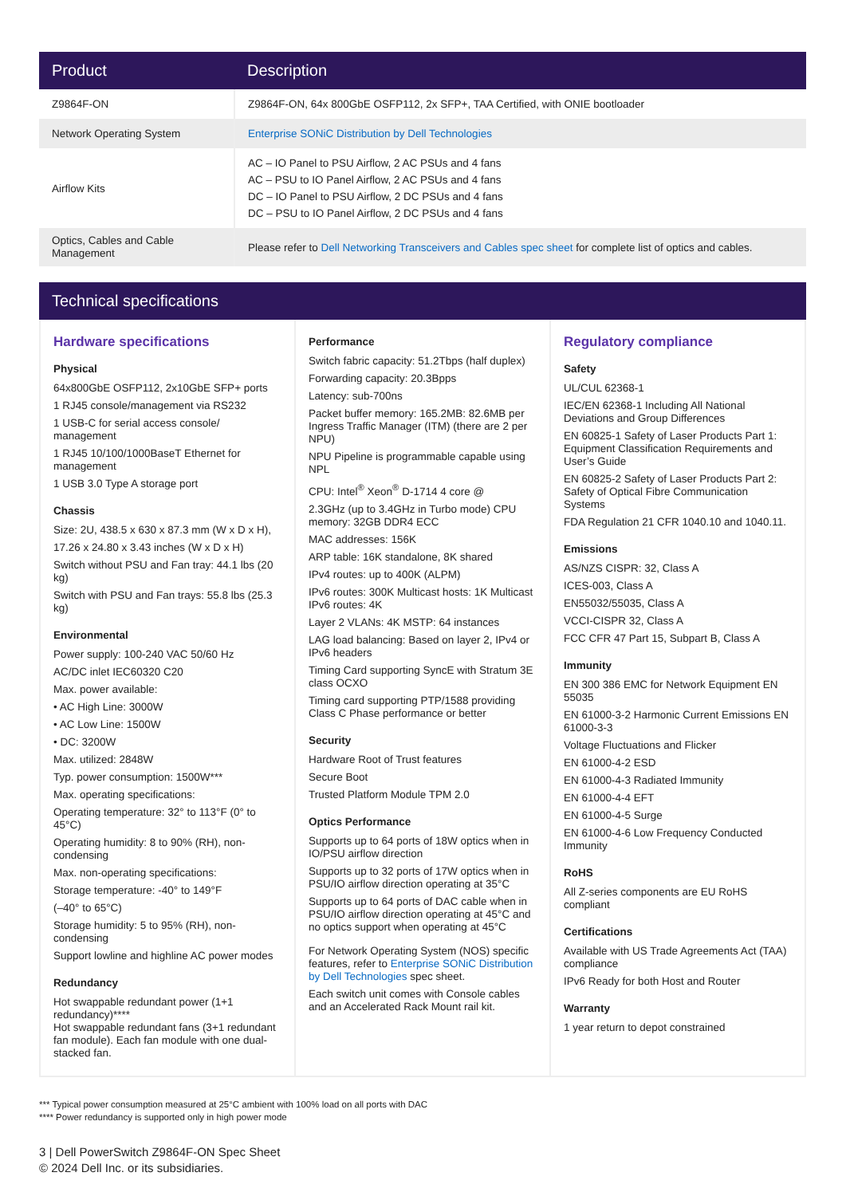| Product | Description |
| --- | --- |
| Z9864F-ON | Z9864F-ON, 64x 800GbE OSFP112, 2x SFP+, TAA Certified, with ONIE bootloader |
| Network Operating System | Enterprise SONiC Distribution by Dell Technologies |
| Airflow Kits | AC – IO Panel to PSU Airflow, 2 AC PSUs and 4 fans AC – PSU to IO Panel Airflow, 2 AC PSUs and 4 fans DC – IO Panel to PSU Airflow, 2 DC PSUs and 4 fans DC – PSU to IO Panel Airflow, 2 DC PSUs and 4 fans |
| Optics, Cables and Cable Management | Please refer to Dell Networking Transceivers and Cables spec sheet for complete list of optics and cables. |
Technical specifications
Hardware specifications
Physical
64x800GbE OSFP112, 2x10GbE SFP+ ports
1 RJ45 console/management via RS232
1 USB-C for serial access console/ management
1 RJ45 10/100/1000BaseT Ethernet for management
1 USB 3.0 Type A storage port
Chassis
Size: 2U, 438.5 x 630 x 87.3 mm (W x D x H),
17.26 x 24.80 x 3.43 inches (W x D x H)
Switch without PSU and Fan tray: 44.1 lbs (20 kg)
Switch with PSU and Fan trays: 55.8 lbs (25.3 kg)
Environmental
Power supply: 100-240 VAC 50/60 Hz
AC/DC inlet IEC60320 C20
Max. power available:
• AC High Line: 3000W
• AC Low Line: 1500W
• DC: 3200W
Max. utilized: 2848W
Typ. power consumption: 1500W***
Max. operating specifications:
Operating temperature: 32° to 113°F (0° to 45°C)
Operating humidity: 8 to 90% (RH), non-condensing
Max. non-operating specifications:
Storage temperature: -40° to 149°F
(–40° to 65°C)
Storage humidity: 5 to 95% (RH), non-condensing
Support lowline and highline AC power modes
Redundancy
Hot swappable redundant power (1+1 redundancy)****
Hot swappable redundant fans (3+1 redundant fan module). Each fan module with one dual-stacked fan.
Performance
Switch fabric capacity: 51.2Tbps (half duplex)
Forwarding capacity: 20.3Bpps
Latency: sub-700ns
Packet buffer memory: 165.2MB: 82.6MB per Ingress Traffic Manager (ITM) (there are 2 per NPU)
NPU Pipeline is programmable capable using NPL
CPU: Intel<sup>®</sup> Xeon<sup>®</sup> D-1714 4 core @
2.3GHz (up to 3.4GHz in Turbo mode) CPU memory: 32GB DDR4 ECC
MAC addresses: 156K
ARP table: 16K standalone, 8K shared
IPv4 routes: up to 400K (ALPM)
IPv6 routes: 300K Multicast hosts: 1K Multicast IPv6 routes: 4K
Layer 2 VLANs: 4K MSTP: 64 instances
LAG load balancing: Based on layer 2, IPv4 or IPv6 headers
Timing Card supporting SyncE with Stratum 3E class OCXO
Timing card supporting PTP/1588 providing Class C Phase performance or better
Security
Hardware Root of Trust features
Secure Boot
Trusted Platform Module TPM 2.0
Optics Performance
Supports up to 64 ports of 18W optics when in IO/PSU airflow direction
Supports up to 32 ports of 17W optics when in PSU/IO airflow direction operating at 35°C
Supports up to 64 ports of DAC cable when in PSU/IO airflow direction operating at 45°C and no optics support when operating at 45°C
For Network Operating System (NOS) specific features, refer to Enterprise SONiC Distribution by Dell Technologies spec sheet.
Each switch unit comes with Console cables and an Accelerated Rack Mount rail kit.
Regulatory compliance
Safety
UL/CUL 62368-1
IEC/EN 62368-1 Including All National Deviations and Group Differences
EN 60825-1 Safety of Laser Products Part 1: Equipment Classification Requirements and User’s Guide
EN 60825-2 Safety of Laser Products Part 2: Safety of Optical Fibre Communication Systems
FDA Regulation 21 CFR 1040.10 and 1040.11.
Emissions
AS/NZS CISPR: 32, Class A
ICES-003, Class A
EN55032/55035, Class A
VCCI-CISPR 32, Class A
FCC CFR 47 Part 15, Subpart B, Class A
Immunity
EN 300 386 EMC for Network Equipment EN 55035
EN 61000-3-2 Harmonic Current Emissions EN 61000-3-3
Voltage Fluctuations and Flicker
EN 61000-4-2 ESD
EN 61000-4-3 Radiated Immunity
EN 61000-4-4 EFT
EN 61000-4-5 Surge
EN 61000-4-6 Low Frequency Conducted Immunity
RoHS
All Z-series components are EU RoHS compliant
Certifications
Available with US Trade Agreements Act (TAA) compliance
IPv6 Ready for both Host and Router
Warranty
1 year return to depot constrained
*** Typical power consumption measured at 25°C ambient with 100% load on all ports with DAC
**** Power redundancy is supported only in high power mode
3 | Dell PowerSwitch Z9864F-ON Spec Sheet
© 2024 Dell Inc. or its subsidiaries.